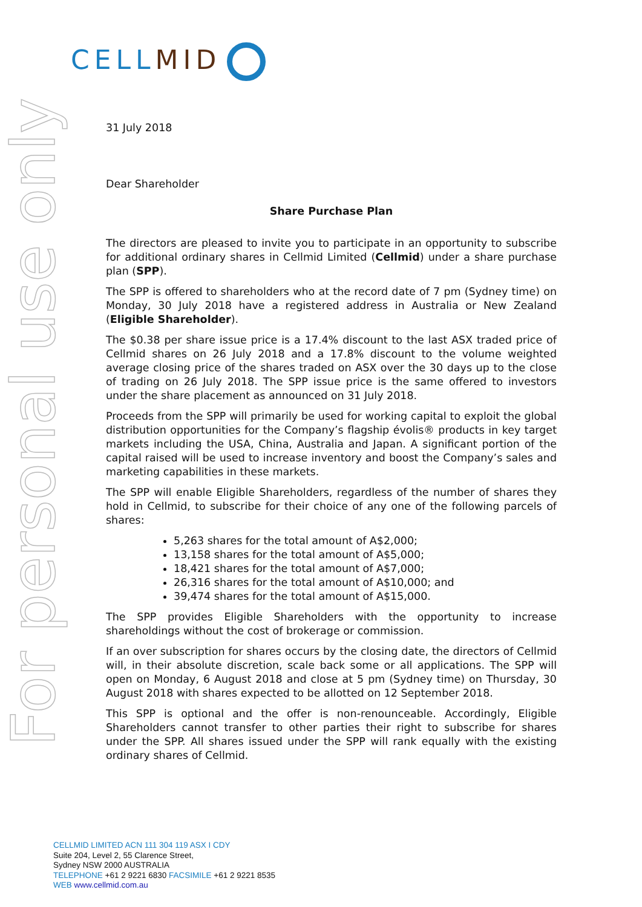CELL MID
For personal use only
31 July 2018
Dear Shareholder
Share Purchase Plan
The directors are pleased to invite you to participate in an opportunity to subscribe for additional ordinary shares in Cellmid Limited (Cellmid) under a share purchase plan (SPP).
The SPP is offered to shareholders who at the record date of 7 pm (Sydney time) on Monday, 30 July 2018 have a registered address in Australia or New Zealand (Eligible Shareholder).
The $0.38 per share issue price is a 17.4% discount to the last ASX traded price of Cellmid shares on 26 July 2018 and a 17.8% discount to the volume weighted average closing price of the shares traded on ASX over the 30 days up to the close of trading on 26 July 2018. The SPP issue price is the same offered to investors under the share placement as announced on 31 July 2018.
Proceeds from the SPP will primarily be used for working capital to exploit the global distribution opportunities for the Company’s flagship évolis® products in key target markets including the USA, China, Australia and Japan. A significant portion of the capital raised will be used to increase inventory and boost the Company’s sales and marketing capabilities in these markets.
The SPP will enable Eligible Shareholders, regardless of the number of shares they hold in Cellmid, to subscribe for their choice of any one of the following parcels of shares:
5,263 shares for the total amount of A$2,000;
13,158 shares for the total amount of A$5,000;
18,421 shares for the total amount of A$7,000;
26,316 shares for the total amount of A$10,000; and
39,474 shares for the total amount of A$15,000.
The SPP provides Eligible Shareholders with the opportunity to increase shareholdings without the cost of brokerage or commission.
If an over subscription for shares occurs by the closing date, the directors of Cellmid will, in their absolute discretion, scale back some or all applications. The SPP will open on Monday, 6 August 2018 and close at 5 pm (Sydney time) on Thursday, 30 August 2018 with shares expected to be allotted on 12 September 2018.
This SPP is optional and the offer is non-renounceable. Accordingly, Eligible Shareholders cannot transfer to other parties their right to subscribe for shares under the SPP. All shares issued under the SPP will rank equally with the existing ordinary shares of Cellmid.
CELLMID LIMITED ACN 111 304 119 ASX I CDY
Suite 204, Level 2, 55 Clarence Street,
Sydney NSW 2000 AUSTRALIA
TELEPHONE +61 2 9221 6830 FACSIMILE +61 2 9221 8535
WEB www.cellmid.com.au